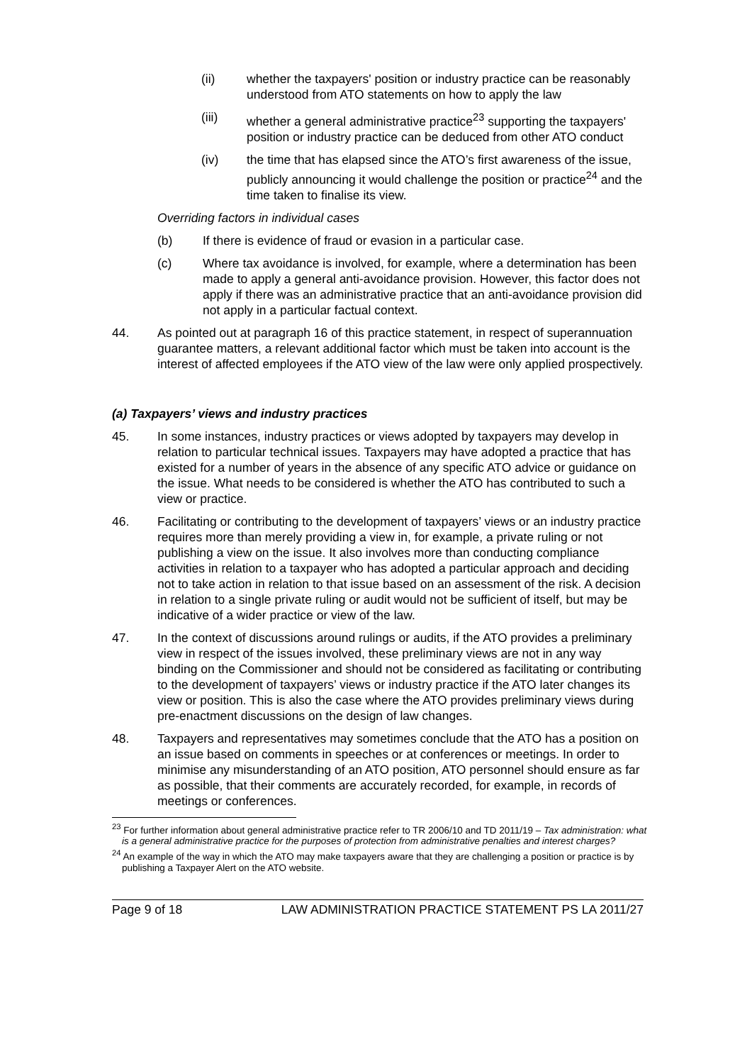(ii) whether the taxpayers' position or industry practice can be reasonably understood from ATO statements on how to apply the law
(iii) whether a general administrative practice<sup>23</sup> supporting the taxpayers' position or industry practice can be deduced from other ATO conduct
(iv) the time that has elapsed since the ATO’s first awareness of the issue, publicly announcing it would challenge the position or practice<sup>24</sup> and the time taken to finalise its view.
Overriding factors in individual cases
(b) If there is evidence of fraud or evasion in a particular case.
(c) Where tax avoidance is involved, for example, where a determination has been made to apply a general anti-avoidance provision. However, this factor does not apply if there was an administrative practice that an anti-avoidance provision did not apply in a particular factual context.
44. As pointed out at paragraph 16 of this practice statement, in respect of superannuation guarantee matters, a relevant additional factor which must be taken into account is the interest of affected employees if the ATO view of the law were only applied prospectively.
(a) Taxpayers’ views and industry practices
45. In some instances, industry practices or views adopted by taxpayers may develop in relation to particular technical issues. Taxpayers may have adopted a practice that has existed for a number of years in the absence of any specific ATO advice or guidance on the issue. What needs to be considered is whether the ATO has contributed to such a view or practice.
46. Facilitating or contributing to the development of taxpayers’ views or an industry practice requires more than merely providing a view in, for example, a private ruling or not publishing a view on the issue. It also involves more than conducting compliance activities in relation to a taxpayer who has adopted a particular approach and deciding not to take action in relation to that issue based on an assessment of the risk. A decision in relation to a single private ruling or audit would not be sufficient of itself, but may be indicative of a wider practice or view of the law.
47. In the context of discussions around rulings or audits, if the ATO provides a preliminary view in respect of the issues involved, these preliminary views are not in any way binding on the Commissioner and should not be considered as facilitating or contributing to the development of taxpayers’ views or industry practice if the ATO later changes its view or position. This is also the case where the ATO provides preliminary views during pre-enactment discussions on the design of law changes.
48. Taxpayers and representatives may sometimes conclude that the ATO has a position on an issue based on comments in speeches or at conferences or meetings. In order to minimise any misunderstanding of an ATO position, ATO personnel should ensure as far as possible, that their comments are accurately recorded, for example, in records of meetings or conferences.
<sup>23</sup> For further information about general administrative practice refer to TR 2006/10 and TD 2011/19 – Tax administration: what is a general administrative practice for the purposes of protection from administrative penalties and interest charges?
<sup>24</sup> An example of the way in which the ATO may make taxpayers aware that they are challenging a position or practice is by publishing a Taxpayer Alert on the ATO website.
Page 9 of 18 LAW ADMINISTRATION PRACTICE STATEMENT PS LA 2011/27